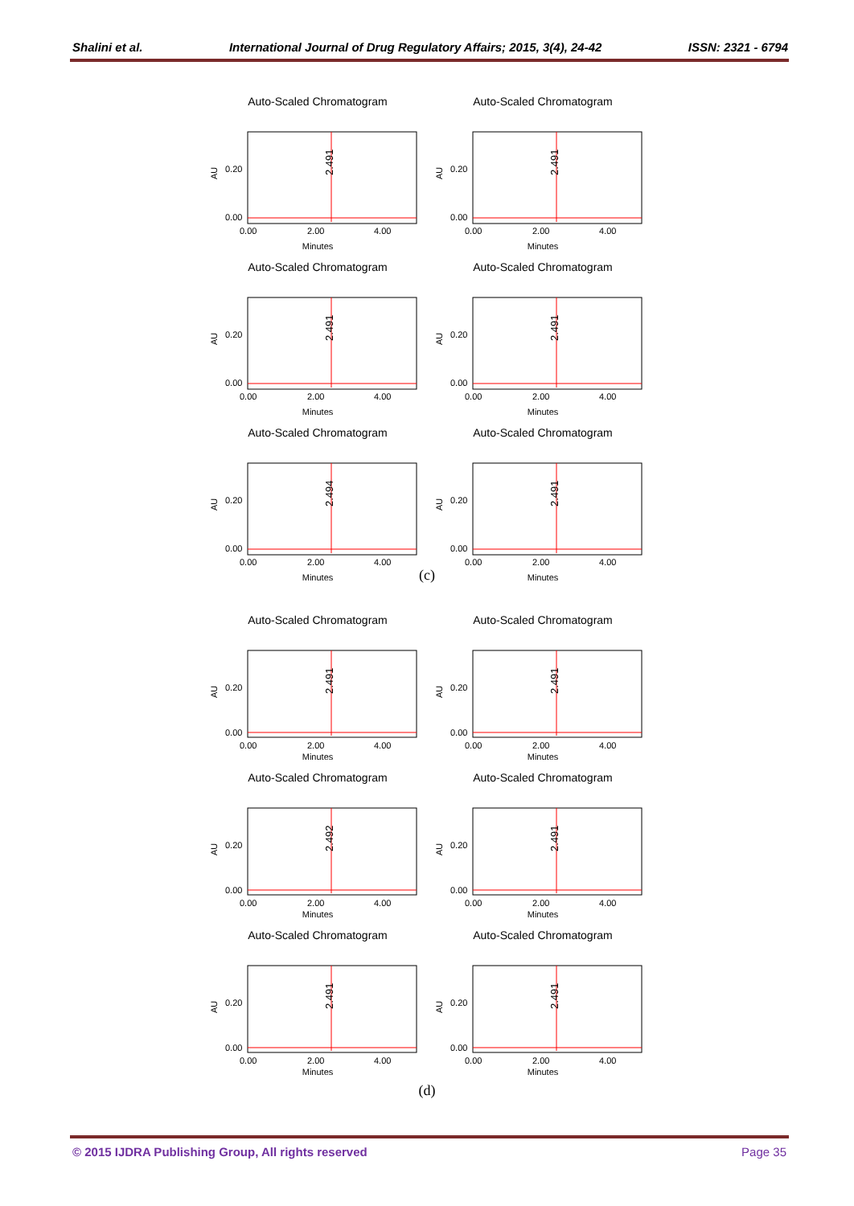Shalini et al. International Journal of Drug Regulatory Affairs; 2015, 3(4), 24-42 ISSN: 2321 - 6794
Auto-Scaled Chromatogram
AU
0.20
0.00
2.491
0.00
2.00
4.00
Minutes
Auto-Scaled Chromatogram
AU
0.20
0.00
2.491
0.00
2.00
4.00
Minutes
Auto-Scaled Chromatogram
AU
0.20
0.00
2.491
0.00
2.00
4.00
Minutes
Auto-Scaled Chromatogram
AU
0.20
0.00
2.491
0.00
2.00
4.00
Minutes
Auto-Scaled Chromatogram
AU
0.20
0.00
2.494
0.00
2.00
4.00
Minutes
Auto-Scaled Chromatogram
AU
0.20
0.00
2.491
0.00
2.00
4.00
Minutes
(c)
Auto-Scaled Chromatogram
AU
0.20
0.00
2.491
0.00
2.00
4.00
Minutes
Auto-Scaled Chromatogram
AU
0.20
0.00
2.491
0.00
2.00
4.00
Minutes
Auto-Scaled Chromatogram
AU
0.20
0.00
2.492
0.00
2.00
4.00
Minutes
Auto-Scaled Chromatogram
AU
0.20
0.00
2.491
0.00
2.00
4.00
Minutes
Auto-Scaled Chromatogram
AU
0.20
0.00
2.491
0.00
2.00
4.00
Minutes
Auto-Scaled Chromatogram
AU
0.20
0.00
2.491
0.00
2.00
4.00
Minutes
(d)
© 2015 IJDRA Publishing Group, All rights reserved Page 35